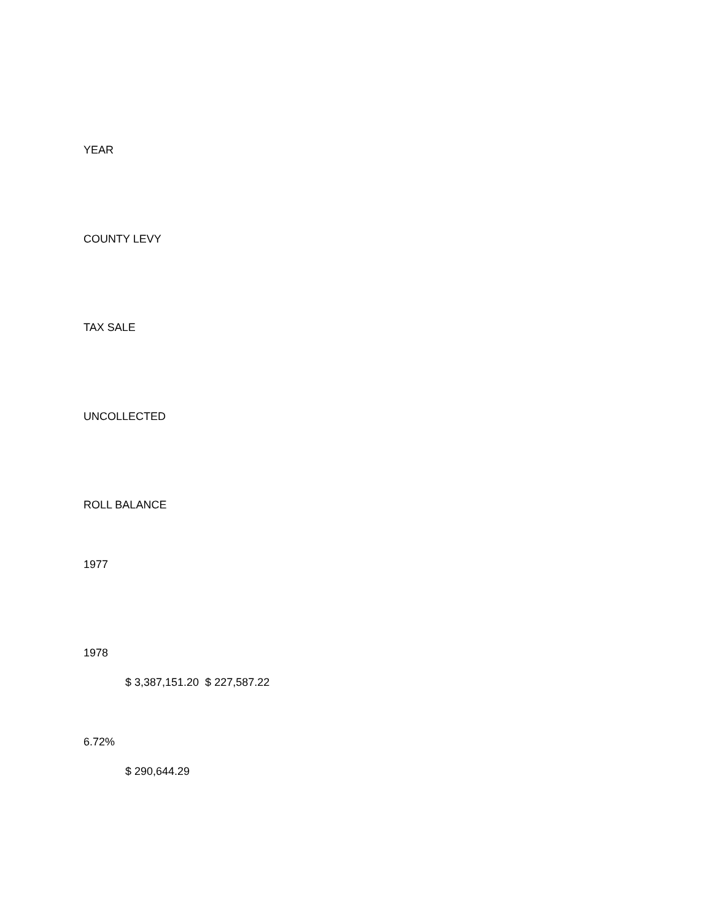YEAR
COUNTY LEVY
TAX SALE
UNCOLLECTED
ROLL BALANCE
1977
1978
$ 3,387,151.20 $ 227,587.22
6.72%
$ 290,644.29